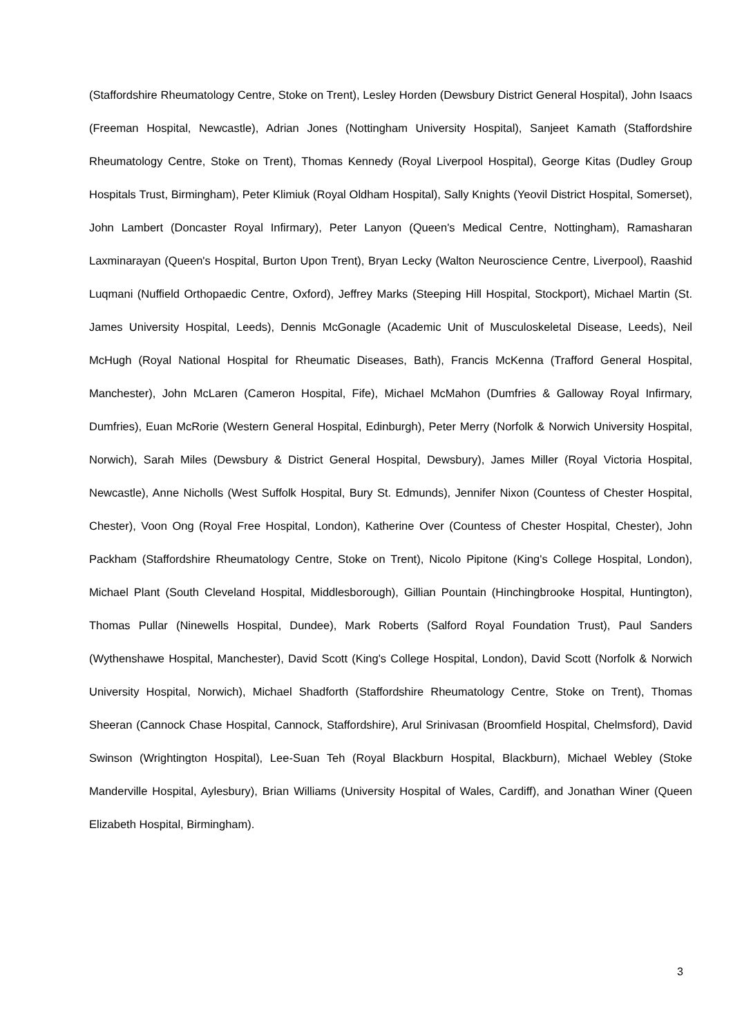(Staffordshire Rheumatology Centre, Stoke on Trent), Lesley Horden (Dewsbury District General Hospital), John Isaacs (Freeman Hospital, Newcastle), Adrian Jones (Nottingham University Hospital), Sanjeet Kamath (Staffordshire Rheumatology Centre, Stoke on Trent), Thomas Kennedy (Royal Liverpool Hospital), George Kitas (Dudley Group Hospitals Trust, Birmingham), Peter Klimiuk (Royal Oldham Hospital), Sally Knights (Yeovil District Hospital, Somerset), John Lambert (Doncaster Royal Infirmary), Peter Lanyon (Queen's Medical Centre, Nottingham), Ramasharan Laxminarayan (Queen's Hospital, Burton Upon Trent), Bryan Lecky (Walton Neuroscience Centre, Liverpool), Raashid Luqmani (Nuffield Orthopaedic Centre, Oxford), Jeffrey Marks (Steeping Hill Hospital, Stockport), Michael Martin (St. James University Hospital, Leeds), Dennis McGonagle (Academic Unit of Musculoskeletal Disease, Leeds), Neil McHugh (Royal National Hospital for Rheumatic Diseases, Bath), Francis McKenna (Trafford General Hospital, Manchester), John McLaren (Cameron Hospital, Fife), Michael McMahon (Dumfries & Galloway Royal Infirmary, Dumfries), Euan McRorie (Western General Hospital, Edinburgh), Peter Merry (Norfolk & Norwich University Hospital, Norwich), Sarah Miles (Dewsbury & District General Hospital, Dewsbury), James Miller (Royal Victoria Hospital, Newcastle), Anne Nicholls (West Suffolk Hospital, Bury St. Edmunds), Jennifer Nixon (Countess of Chester Hospital, Chester), Voon Ong (Royal Free Hospital, London), Katherine Over (Countess of Chester Hospital, Chester), John Packham (Staffordshire Rheumatology Centre, Stoke on Trent), Nicolo Pipitone (King's College Hospital, London), Michael Plant (South Cleveland Hospital, Middlesborough), Gillian Pountain (Hinchingbrooke Hospital, Huntington), Thomas Pullar (Ninewells Hospital, Dundee), Mark Roberts (Salford Royal Foundation Trust), Paul Sanders (Wythenshawe Hospital, Manchester), David Scott (King's College Hospital, London), David Scott (Norfolk & Norwich University Hospital, Norwich), Michael Shadforth (Staffordshire Rheumatology Centre, Stoke on Trent), Thomas Sheeran (Cannock Chase Hospital, Cannock, Staffordshire), Arul Srinivasan (Broomfield Hospital, Chelmsford), David Swinson (Wrightington Hospital), Lee-Suan Teh (Royal Blackburn Hospital, Blackburn), Michael Webley (Stoke Manderville Hospital, Aylesbury), Brian Williams (University Hospital of Wales, Cardiff), and Jonathan Winer (Queen Elizabeth Hospital, Birmingham).
3